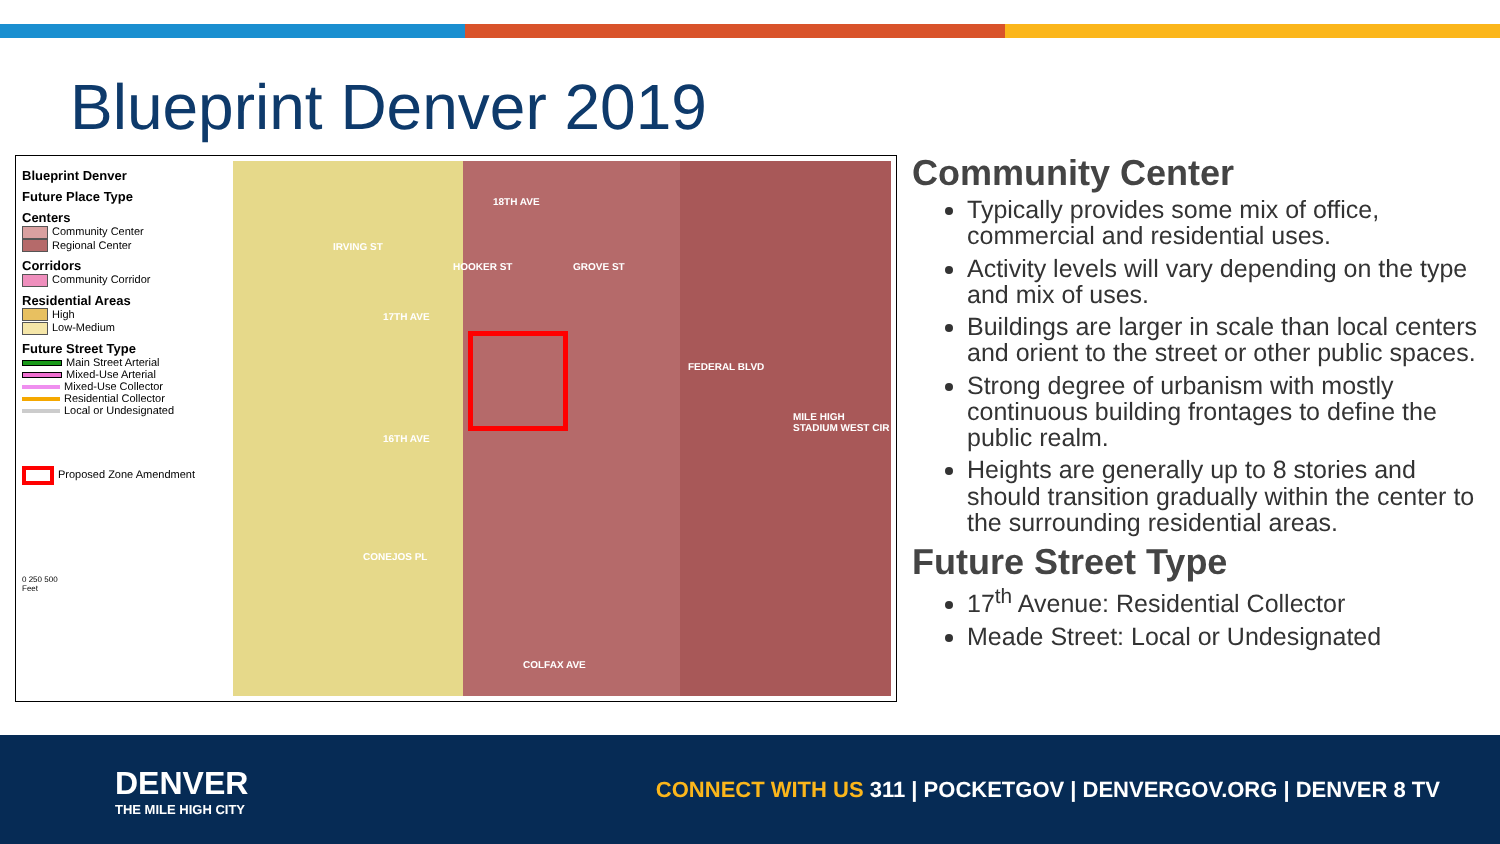Blueprint Denver 2019
Blueprint Denver
Future Place Type
Centers
Community Center
Regional Center
Corridors
Community Corridor
Residential Areas
High
Low-Medium
Future Street Type
Main Street Arterial
Mixed-Use Arterial
Mixed-Use Collector
Residential Collector
Local or Undesignated
Proposed Zone Amendment
0 250 500
Feet
18TH AVE
17TH AVE
16TH AVE
CONEJOS PL
COLFAX AVE
IRVING ST
HOOKER ST GROVE ST
FEDERAL BLVD
MILE HIGH STADIUM WEST CIR
Community Center
Typically provides some mix of office, commercial and residential uses.
Activity levels will vary depending on the type and mix of uses.
Buildings are larger in scale than local centers and orient to the street or other public spaces.
Strong degree of urbanism with mostly continuous building frontages to define the public realm.
Heights are generally up to 8 stories and should transition gradually within the center to the surrounding residential areas.
Future Street Type
17<sup>th</sup> Avenue: Residential Collector
Meade Street: Local or Undesignated
DENVER
THE MILE HIGH CITY
CONNECT WITH US 311 | POCKETGOV | DENVERGOV.ORG | DENVER 8 TV